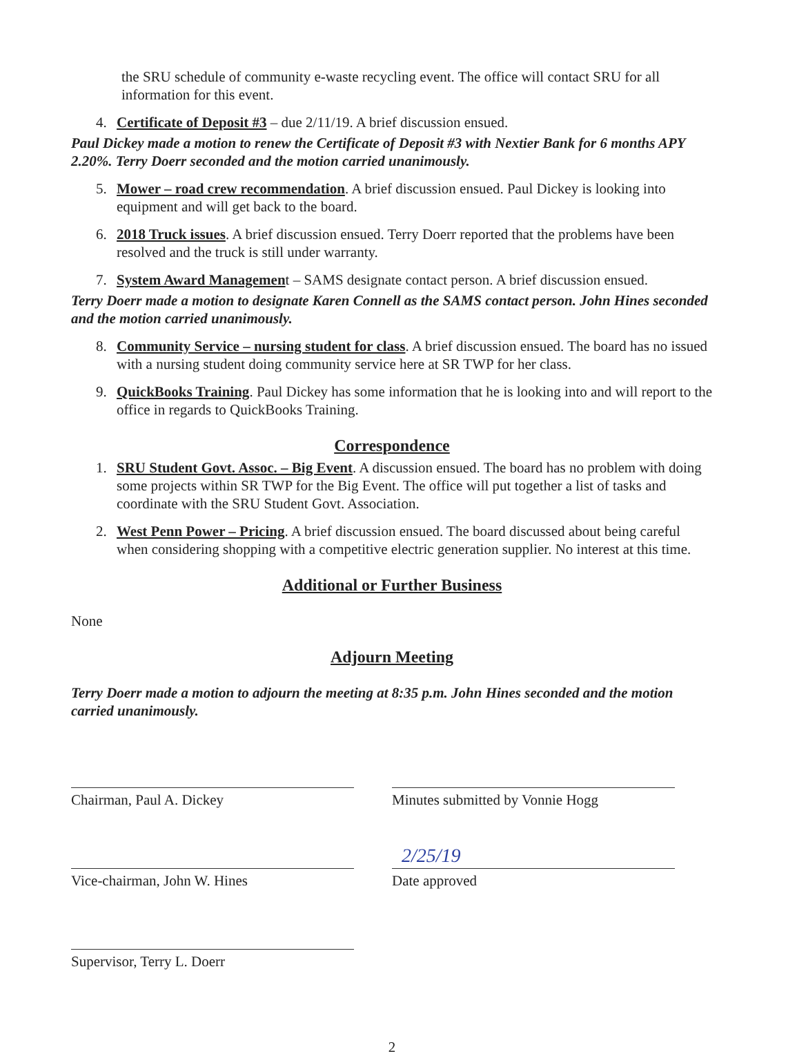the SRU schedule of community e-waste recycling event. The office will contact SRU for all information for this event.
4. Certificate of Deposit #3 – due 2/11/19. A brief discussion ensued.
Paul Dickey made a motion to renew the Certificate of Deposit #3 with Nextier Bank for 6 months APY 2.20%. Terry Doerr seconded and the motion carried unanimously.
5. Mower – road crew recommendation. A brief discussion ensued. Paul Dickey is looking into equipment and will get back to the board.
6. 2018 Truck issues. A brief discussion ensued. Terry Doerr reported that the problems have been resolved and the truck is still under warranty.
7. System Award Management – SAMS designate contact person. A brief discussion ensued.
Terry Doerr made a motion to designate Karen Connell as the SAMS contact person. John Hines seconded and the motion carried unanimously.
8. Community Service – nursing student for class. A brief discussion ensued. The board has no issued with a nursing student doing community service here at SR TWP for her class.
9. QuickBooks Training. Paul Dickey has some information that he is looking into and will report to the office in regards to QuickBooks Training.
Correspondence
1. SRU Student Govt. Assoc. – Big Event. A discussion ensued. The board has no problem with doing some projects within SR TWP for the Big Event. The office will put together a list of tasks and coordinate with the SRU Student Govt. Association.
2. West Penn Power – Pricing. A brief discussion ensued. The board discussed about being careful when considering shopping with a competitive electric generation supplier. No interest at this time.
Additional or Further Business
None
Adjourn Meeting
Terry Doerr made a motion to adjourn the meeting at 8:35 p.m. John Hines seconded and the motion carried unanimously.
Chairman, Paul A. Dickey
Vice-chairman, John W. Hines
Supervisor, Terry L. Doerr
Minutes submitted by Vonnie Hogg
2/25/19
Date approved
2